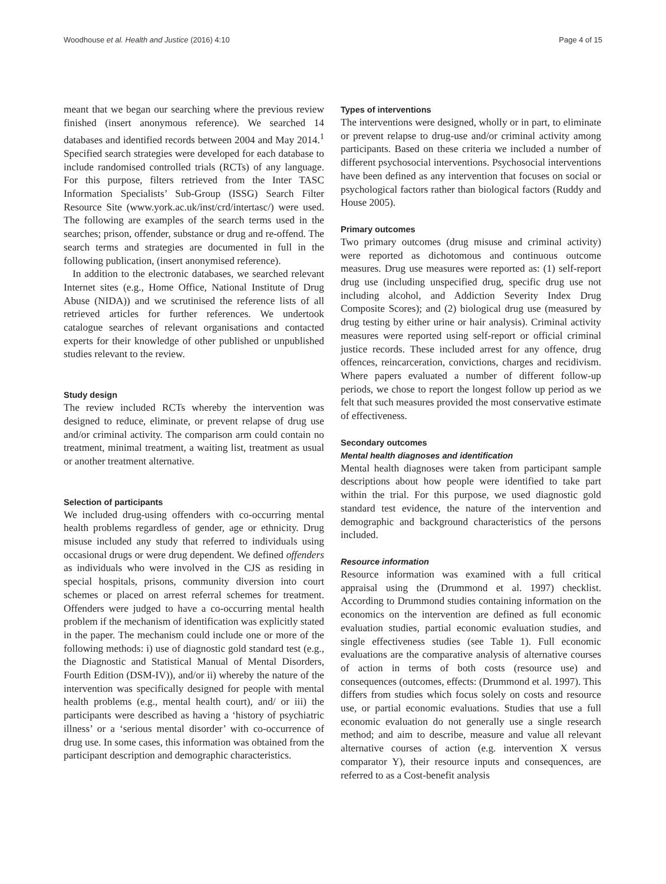Woodhouse et al. Health and Justice (2016) 4:10 Page 4 of 15
meant that we began our searching where the previous review finished (insert anonymous reference). We searched 14 databases and identified records between 2004 and May 2014.<sup>1</sup> Specified search strategies were developed for each database to include randomised controlled trials (RCTs) of any language. For this purpose, filters retrieved from the Inter TASC Information Specialists’ Sub-Group (ISSG) Search Filter Resource Site (www.york.ac.uk/inst/crd/intertasc/) were used. The following are examples of the search terms used in the searches; prison, offender, substance or drug and re-offend. The search terms and strategies are documented in full in the following publication, (insert anonymised reference).
In addition to the electronic databases, we searched relevant Internet sites (e.g., Home Office, National Institute of Drug Abuse (NIDA)) and we scrutinised the reference lists of all retrieved articles for further references. We undertook catalogue searches of relevant organisations and contacted experts for their knowledge of other published or unpublished studies relevant to the review.
Study design
The review included RCTs whereby the intervention was designed to reduce, eliminate, or prevent relapse of drug use and/or criminal activity. The comparison arm could contain no treatment, minimal treatment, a waiting list, treatment as usual or another treatment alternative.
Selection of participants
We included drug-using offenders with co-occurring mental health problems regardless of gender, age or ethnicity. Drug misuse included any study that referred to individuals using occasional drugs or were drug dependent. We defined offenders as individuals who were involved in the CJS as residing in special hospitals, prisons, community diversion into court schemes or placed on arrest referral schemes for treatment. Offenders were judged to have a co-occurring mental health problem if the mechanism of identification was explicitly stated in the paper. The mechanism could include one or more of the following methods: i) use of diagnostic gold standard test (e.g., the Diagnostic and Statistical Manual of Mental Disorders, Fourth Edition (DSM-IV)), and/or ii) whereby the nature of the intervention was specifically designed for people with mental health problems (e.g., mental health court), and/ or iii) the participants were described as having a ‘history of psychiatric illness’ or a ‘serious mental disorder’ with co-occurrence of drug use. In some cases, this information was obtained from the participant description and demographic characteristics.
Types of interventions
The interventions were designed, wholly or in part, to eliminate or prevent relapse to drug-use and/or criminal activity among participants. Based on these criteria we included a number of different psychosocial interventions. Psychosocial interventions have been defined as any intervention that focuses on social or psychological factors rather than biological factors (Ruddy and House 2005).
Primary outcomes
Two primary outcomes (drug misuse and criminal activity) were reported as dichotomous and continuous outcome measures. Drug use measures were reported as: (1) self-report drug use (including unspecified drug, specific drug use not including alcohol, and Addiction Severity Index Drug Composite Scores); and (2) biological drug use (measured by drug testing by either urine or hair analysis). Criminal activity measures were reported using self-report or official criminal justice records. These included arrest for any offence, drug offences, reincarceration, convictions, charges and recidivism. Where papers evaluated a number of different follow-up periods, we chose to report the longest follow up period as we felt that such measures provided the most conservative estimate of effectiveness.
Secondary outcomes
Mental health diagnoses and identification
Mental health diagnoses were taken from participant sample descriptions about how people were identified to take part within the trial. For this purpose, we used diagnostic gold standard test evidence, the nature of the intervention and demographic and background characteristics of the persons included.
Resource information
Resource information was examined with a full critical appraisal using the (Drummond et al. 1997) checklist. According to Drummond studies containing information on the economics on the intervention are defined as full economic evaluation studies, partial economic evaluation studies, and single effectiveness studies (see Table 1). Full economic evaluations are the comparative analysis of alternative courses of action in terms of both costs (resource use) and consequences (outcomes, effects: (Drummond et al. 1997). This differs from studies which focus solely on costs and resource use, or partial economic evaluations. Studies that use a full economic evaluation do not generally use a single research method; and aim to describe, measure and value all relevant alternative courses of action (e.g. intervention X versus comparator Y), their resource inputs and consequences, are referred to as a Cost-benefit analysis